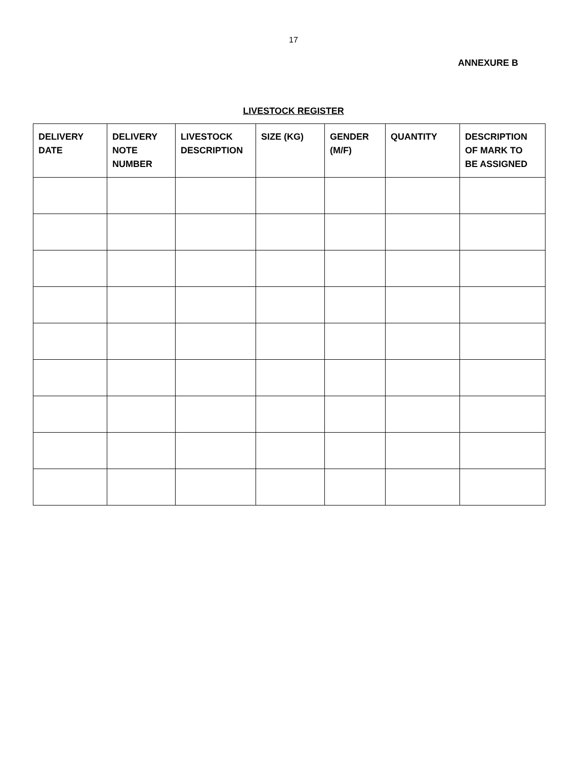17
ANNEXURE B
LIVESTOCK REGISTER
| DELIVERY DATE | DELIVERY NOTE NUMBER | LIVESTOCK DESCRIPTION | SIZE (KG) | GENDER (M/F) | QUANTITY | DESCRIPTION OF MARK TO BE ASSIGNED |
| --- | --- | --- | --- | --- | --- | --- |